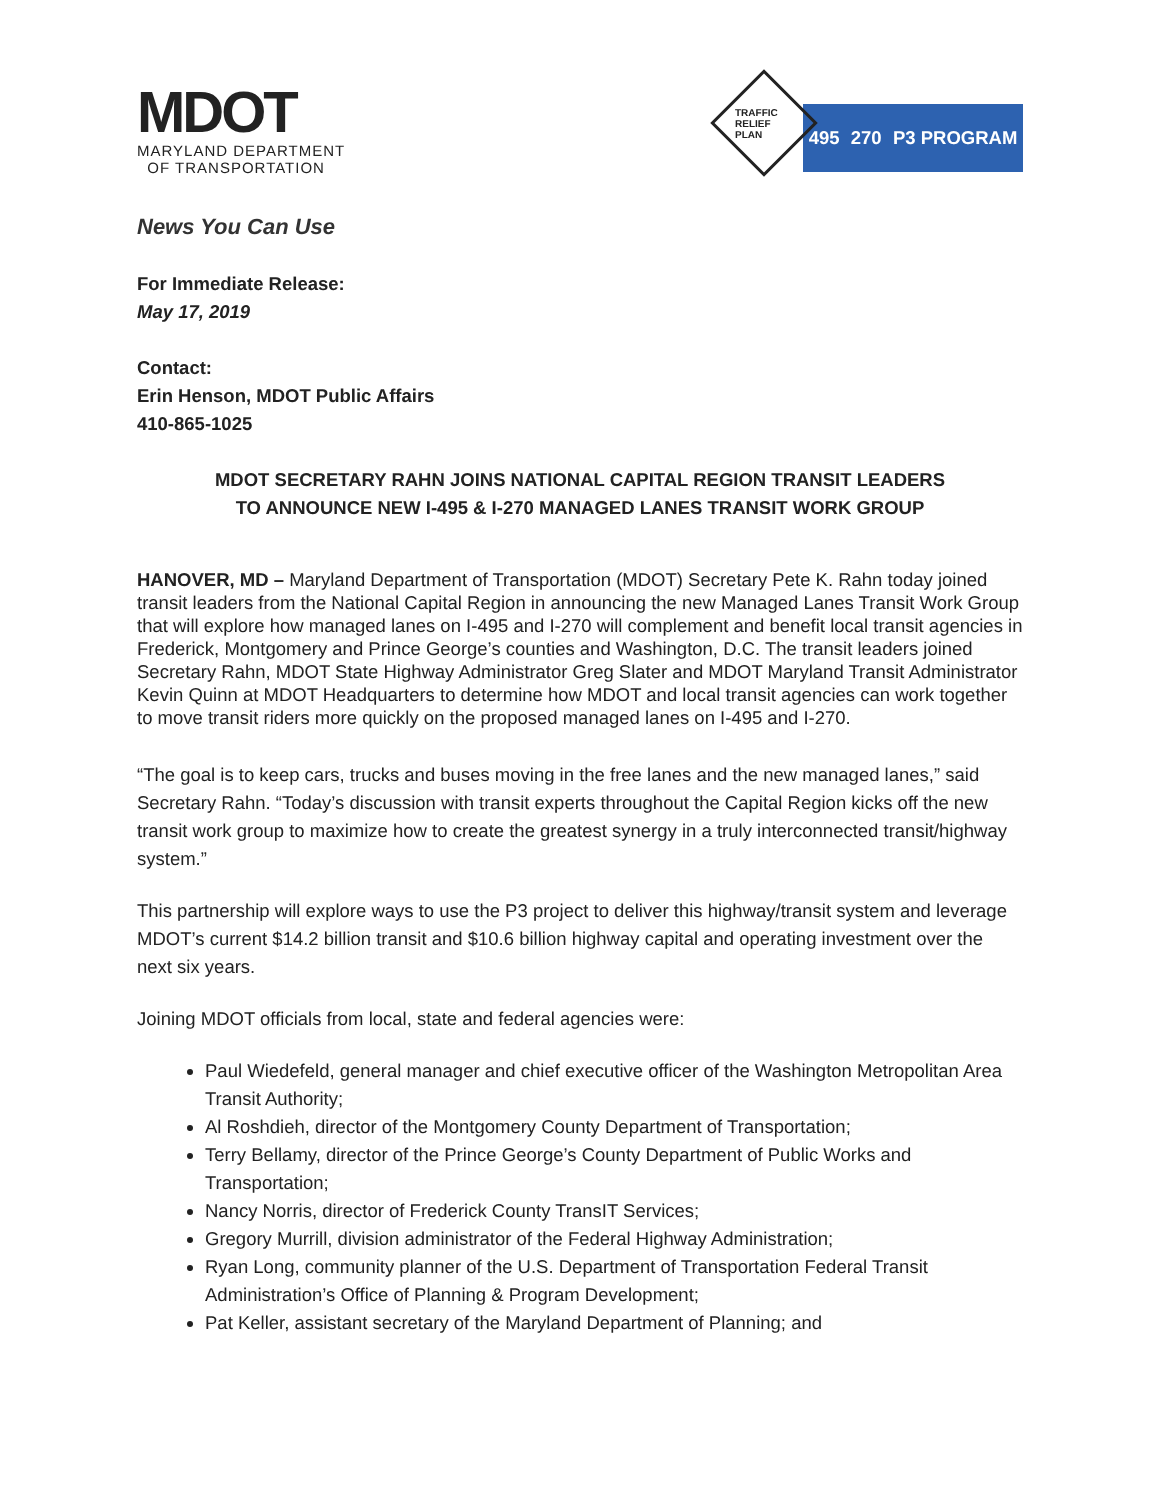MDOT
MARYLAND DEPARTMENT
OF TRANSPORTATION
TRAFFIC RELIEF PLAN
495 270 P3 PROGRAM
News You Can Use
For Immediate Release:
May 17, 2019
Contact:
Erin Henson, MDOT Public Affairs
410-865-1025
MDOT SECRETARY RAHN JOINS NATIONAL CAPITAL REGION TRANSIT LEADERS
TO ANNOUNCE NEW I-495 & I-270 MANAGED LANES TRANSIT WORK GROUP
HANOVER, MD – Maryland Department of Transportation (MDOT) Secretary Pete K. Rahn today joined transit leaders from the National Capital Region in announcing the new Managed Lanes Transit Work Group that will explore how managed lanes on I-495 and I-270 will complement and benefit local transit agencies in Frederick, Montgomery and Prince George’s counties and Washington, D.C. The transit leaders joined Secretary Rahn, MDOT State Highway Administrator Greg Slater and MDOT Maryland Transit Administrator Kevin Quinn at MDOT Headquarters to determine how MDOT and local transit agencies can work together to move transit riders more quickly on the proposed managed lanes on I-495 and I-270.
“The goal is to keep cars, trucks and buses moving in the free lanes and the new managed lanes,” said Secretary Rahn. “Today’s discussion with transit experts throughout the Capital Region kicks off the new transit work group to maximize how to create the greatest synergy in a truly interconnected transit/highway system.”
This partnership will explore ways to use the P3 project to deliver this highway/transit system and leverage MDOT’s current $14.2 billion transit and $10.6 billion highway capital and operating investment over the next six years.
Joining MDOT officials from local, state and federal agencies were:
Paul Wiedefeld, general manager and chief executive officer of the Washington Metropolitan Area Transit Authority;
Al Roshdieh, director of the Montgomery County Department of Transportation;
Terry Bellamy, director of the Prince George’s County Department of Public Works and Transportation;
Nancy Norris, director of Frederick County TransIT Services;
Gregory Murrill, division administrator of the Federal Highway Administration;
Ryan Long, community planner of the U.S. Department of Transportation Federal Transit Administration’s Office of Planning & Program Development;
Pat Keller, assistant secretary of the Maryland Department of Planning; and